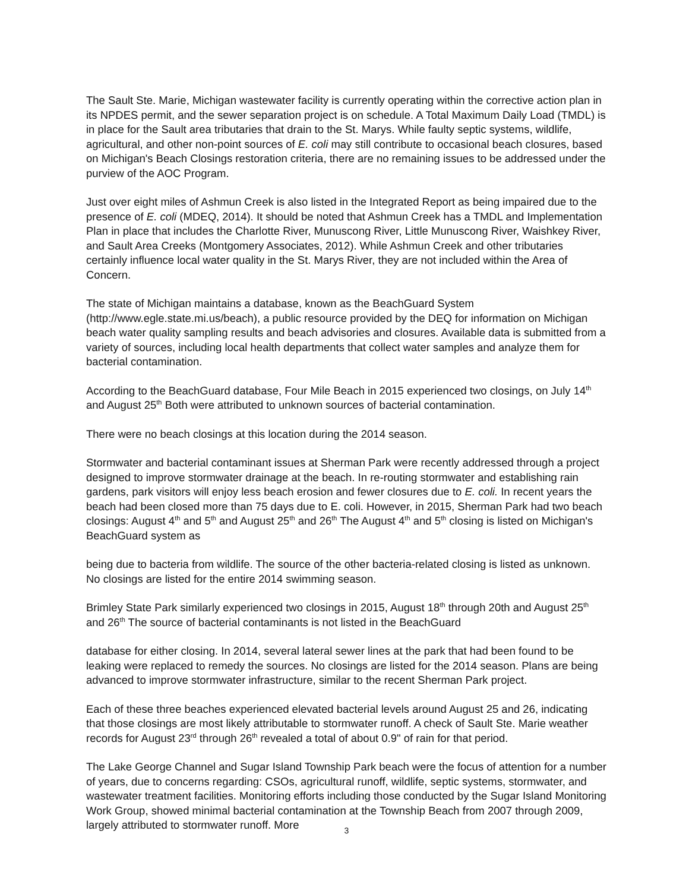The Sault Ste. Marie, Michigan wastewater facility is currently operating within the corrective action plan in its NPDES permit, and the sewer separation project is on schedule. A Total Maximum Daily Load (TMDL) is in place for the Sault area tributaries that drain to the St. Marys. While faulty septic systems, wildlife, agricultural, and other non-point sources of E. coli may still contribute to occasional beach closures, based on Michigan's Beach Closings restoration criteria, there are no remaining issues to be addressed under the purview of the AOC Program.
Just over eight miles of Ashmun Creek is also listed in the Integrated Report as being impaired due to the presence of E. coli (MDEQ, 2014). It should be noted that Ashmun Creek has a TMDL and Implementation Plan in place that includes the Charlotte River, Munuscong River, Little Munuscong River, Waishkey River, and Sault Area Creeks (Montgomery Associates, 2012). While Ashmun Creek and other tributaries certainly influence local water quality in the St. Marys River, they are not included within the Area of Concern.
The state of Michigan maintains a database, known as the BeachGuard System (http://www.egle.state.mi.us/beach), a public resource provided by the DEQ for information on Michigan beach water quality sampling results and beach advisories and closures. Available data is submitted from a variety of sources, including local health departments that collect water samples and analyze them for bacterial contamination.
According to the BeachGuard database, Four Mile Beach in 2015 experienced two closings, on July 14<sup>th</sup> and August 25<sup>th</sup> Both were attributed to unknown sources of bacterial contamination.
There were no beach closings at this location during the 2014 season.
Stormwater and bacterial contaminant issues at Sherman Park were recently addressed through a project designed to improve stormwater drainage at the beach. In re-routing stormwater and establishing rain gardens, park visitors will enjoy less beach erosion and fewer closures due to E. coli. In recent years the beach had been closed more than 75 days due to E. coli. However, in 2015, Sherman Park had two beach closings: August 4<sup>th</sup> and 5<sup>th</sup> and August 25<sup>th</sup> and 26<sup>th</sup> The August 4<sup>th</sup> and 5<sup>th</sup> closing is listed on Michigan's BeachGuard system as
being due to bacteria from wildlife. The source of the other bacteria-related closing is listed as unknown. No closings are listed for the entire 2014 swimming season.
Brimley State Park similarly experienced two closings in 2015, August 18<sup>th</sup> through 20th and August 25<sup>th</sup> and 26<sup>th</sup> The source of bacterial contaminants is not listed in the BeachGuard
database for either closing. In 2014, several lateral sewer lines at the park that had been found to be leaking were replaced to remedy the sources. No closings are listed for the 2014 season. Plans are being advanced to improve stormwater infrastructure, similar to the recent Sherman Park project.
Each of these three beaches experienced elevated bacterial levels around August 25 and 26, indicating that those closings are most likely attributable to stormwater runoff. A check of Sault Ste. Marie weather records for August 23<sup>rd</sup> through 26<sup>th</sup> revealed a total of about 0.9" of rain for that period.
The Lake George Channel and Sugar Island Township Park beach were the focus of attention for a number of years, due to concerns regarding: CSOs, agricultural runoff, wildlife, septic systems, stormwater, and wastewater treatment facilities. Monitoring efforts including those conducted by the Sugar Island Monitoring Work Group, showed minimal bacterial contamination at the Township Beach from 2007 through 2009, largely attributed to stormwater runoff. More
3